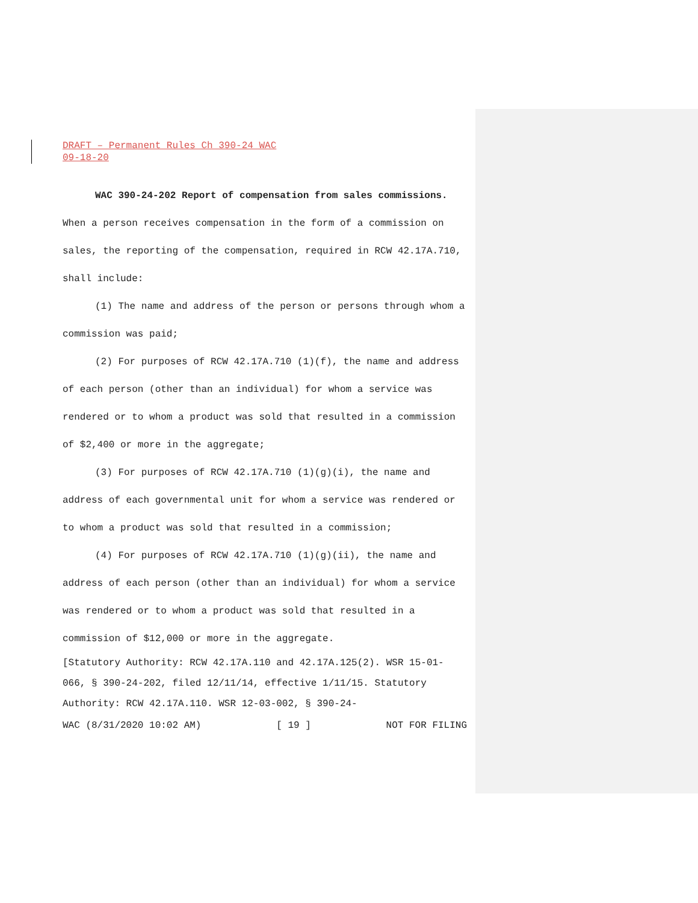DRAFT – Permanent Rules Ch 390-24 WAC
09-18-20
WAC 390-24-202 Report of compensation from sales commissions. When a person receives compensation in the form of a commission on sales, the reporting of the compensation, required in RCW 42.17A.710, shall include:
(1) The name and address of the person or persons through whom a commission was paid;
(2) For purposes of RCW 42.17A.710 (1)(f), the name and address of each person (other than an individual) for whom a service was rendered or to whom a product was sold that resulted in a commission of $2,400 or more in the aggregate;
(3) For purposes of RCW 42.17A.710 (1)(g)(i), the name and address of each governmental unit for whom a service was rendered or to whom a product was sold that resulted in a commission;
(4) For purposes of RCW 42.17A.710 (1)(g)(ii), the name and address of each person (other than an individual) for whom a service was rendered or to whom a product was sold that resulted in a commission of $12,000 or more in the aggregate.
[Statutory Authority: RCW 42.17A.110 and 42.17A.125(2). WSR 15-01-066, § 390-24-202, filed 12/11/14, effective 1/11/15. Statutory Authority: RCW 42.17A.110. WSR 12-03-002, § 390-24-
WAC (8/31/2020 10:02 AM) [ 19 ] NOT FOR FILING